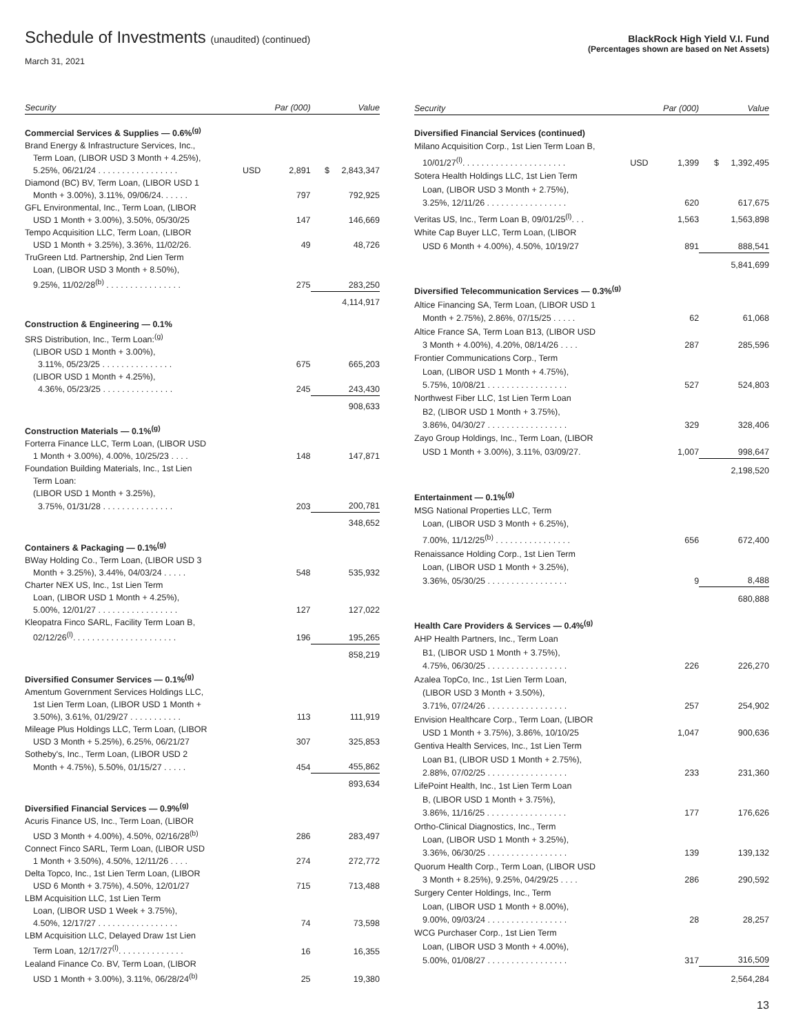Schedule of Investments (unaudited) (continued)
March 31, 2021
BlackRock High Yield V.I. Fund
(Percentages shown are based on Net Assets)
| Security | | Par (000) | Value |
| --- | --- | --- | --- |
| Commercial Services & Supplies — 0.6%<sup>(g)</sup> | | | |
| Brand Energy & Infrastructure Services, Inc., | | | |
| Term Loan, (LIBOR USD 3 Month + 4.25%), | | | |
| 5.25%, 06/21/24 . . . . . . . . . . . . . . . . . | USD | 2,891 | $ 2,843,347 |
| Diamond (BC) BV, Term Loan, (LIBOR USD 1 | | | |
| Month + 3.00%), 3.11%, 09/06/24. . . . . . | | 797 | 792,925 |
| GFL Environmental, Inc., Term Loan, (LIBOR | | | |
| USD 1 Month + 3.00%), 3.50%, 05/30/25 | | 147 | 146,669 |
| Tempo Acquisition LLC, Term Loan, (LIBOR | | | |
| USD 1 Month + 3.25%), 3.36%, 11/02/26. | | 49 | 48,726 |
| TruGreen Ltd. Partnership, 2nd Lien Term | | | |
| Loan, (LIBOR USD 3 Month + 8.50%), | | | |
| 9.25%, 11/02/28<sup>(b)</sup> . . . . . . . . . . . . . . . . | | 275 | 283,250 |
| | | | 4,114,917 |
| Construction & Engineering — 0.1% | | | |
| SRS Distribution, Inc., Term Loan:<sup>(g)</sup> | | | |
| (LIBOR USD 1 Month + 3.00%), | | | |
| 3.11%, 05/23/25 . . . . . . . . . . . . . . . | | 675 | 665,203 |
| (LIBOR USD 1 Month + 4.25%), | | | |
| 4.36%, 05/23/25 . . . . . . . . . . . . . . . | | 245 | 243,430 |
| | | | 908,633 |
| Construction Materials — 0.1%<sup>(g)</sup> | | | |
| Forterra Finance LLC, Term Loan, (LIBOR USD | | | |
| 1 Month + 3.00%), 4.00%, 10/25/23 . . . . | | 148 | 147,871 |
| Foundation Building Materials, Inc., 1st Lien | | | |
| Term Loan: | | | |
| (LIBOR USD 1 Month + 3.25%), | | | |
| 3.75%, 01/31/28 . . . . . . . . . . . . . . . | | 203 | 200,781 |
| | | | 348,652 |
| Containers & Packaging — 0.1%<sup>(g)</sup> | | | |
| BWay Holding Co., Term Loan, (LIBOR USD 3 | | | |
| Month + 3.25%), 3.44%, 04/03/24 . . . . . | | 548 | 535,932 |
| Charter NEX US, Inc., 1st Lien Term | | | |
| Loan, (LIBOR USD 1 Month + 4.25%), | | | |
| 5.00%, 12/01/27 . . . . . . . . . . . . . . . . . | | 127 | 127,022 |
| Kleopatra Finco SARL, Facility Term Loan B, | | | |
| 02/12/26<sup>(l)</sup>. . . . . . . . . . . . . . . . . . . . . . | | 196 | 195,265 |
| | | | 858,219 |
| Diversified Consumer Services — 0.1%<sup>(g)</sup> | | | |
| Amentum Government Services Holdings LLC, | | | |
| 1st Lien Term Loan, (LIBOR USD 1 Month + | | | |
| 3.50%), 3.61%, 01/29/27 . . . . . . . . . . . | | 113 | 111,919 |
| Mileage Plus Holdings LLC, Term Loan, (LIBOR | | | |
| USD 3 Month + 5.25%), 6.25%, 06/21/27 | | 307 | 325,853 |
| Sotheby's, Inc., Term Loan, (LIBOR USD 2 | | | |
| Month + 4.75%), 5.50%, 01/15/27 . . . . . | | 454 | 455,862 |
| | | | 893,634 |
| Diversified Financial Services — 0.9%<sup>(g)</sup> | | | |
| Acuris Finance US, Inc., Term Loan, (LIBOR | | | |
| USD 3 Month + 4.00%), 4.50%, 02/16/28<sup>(b)</sup> | | 286 | 283,497 |
| Connect Finco SARL, Term Loan, (LIBOR USD | | | |
| 1 Month + 3.50%), 4.50%, 12/11/26 . . . . | | 274 | 272,772 |
| Delta Topco, Inc., 1st Lien Term Loan, (LIBOR | | | |
| USD 6 Month + 3.75%), 4.50%, 12/01/27 | | 715 | 713,488 |
| LBM Acquisition LLC, 1st Lien Term | | | |
| Loan, (LIBOR USD 1 Week + 3.75%), | | | |
| 4.50%, 12/17/27 . . . . . . . . . . . . . . . . . | | 74 | 73,598 |
| LBM Acquisition LLC, Delayed Draw 1st Lien | | | |
| Term Loan, 12/17/27<sup>(l)</sup>. . . . . . . . . . . . . . | | 16 | 16,355 |
| Lealand Finance Co. BV, Term Loan, (LIBOR | | | |
| USD 1 Month + 3.00%), 3.11%, 06/28/24<sup>(b)</sup> | | 25 | 19,380 |
| Security | | Par (000) | Value |
| --- | --- | --- | --- |
| Diversified Financial Services (continued) | | | |
| Milano Acquisition Corp., 1st Lien Term Loan B, | | | |
| 10/01/27<sup>(l)</sup>. . . . . . . . . . . . . . . . . . . . . . | USD | 1,399 | $ 1,392,495 |
| Sotera Health Holdings LLC, 1st Lien Term | | | |
| Loan, (LIBOR USD 3 Month + 2.75%), | | | |
| 3.25%, 12/11/26 . . . . . . . . . . . . . . . . . | | 620 | 617,675 |
| Veritas US, Inc., Term Loan B, 09/01/25<sup>(l)</sup>. . . | | 1,563 | 1,563,898 |
| White Cap Buyer LLC, Term Loan, (LIBOR | | | |
| USD 6 Month + 4.00%), 4.50%, 10/19/27 | | 891 | 888,541 |
| | | | 5,841,699 |
| Diversified Telecommunication Services — 0.3%<sup>(g)</sup> | | | |
| Altice Financing SA, Term Loan, (LIBOR USD 1 | | | |
| Month + 2.75%), 2.86%, 07/15/25 . . . . . | | 62 | 61,068 |
| Altice France SA, Term Loan B13, (LIBOR USD | | | |
| 3 Month + 4.00%), 4.20%, 08/14/26 . . . . | | 287 | 285,596 |
| Frontier Communications Corp., Term | | | |
| Loan, (LIBOR USD 1 Month + 4.75%), | | | |
| 5.75%, 10/08/21 . . . . . . . . . . . . . . . . . | | 527 | 524,803 |
| Northwest Fiber LLC, 1st Lien Term Loan | | | |
| B2, (LIBOR USD 1 Month + 3.75%), | | | |
| 3.86%, 04/30/27 . . . . . . . . . . . . . . . . . | | 329 | 328,406 |
| Zayo Group Holdings, Inc., Term Loan, (LIBOR | | | |
| USD 1 Month + 3.00%), 3.11%, 03/09/27. | | 1,007 | 998,647 |
| | | | 2,198,520 |
| Entertainment — 0.1%<sup>(g)</sup> | | | |
| MSG National Properties LLC, Term | | | |
| Loan, (LIBOR USD 3 Month + 6.25%), | | | |
| 7.00%, 11/12/25<sup>(b)</sup> . . . . . . . . . . . . . . . . | | 656 | 672,400 |
| Renaissance Holding Corp., 1st Lien Term | | | |
| Loan, (LIBOR USD 1 Month + 3.25%), | | | |
| 3.36%, 05/30/25 . . . . . . . . . . . . . . . . . | | 9 | 8,488 |
| | | | 680,888 |
| Health Care Providers & Services — 0.4%<sup>(g)</sup> | | | |
| AHP Health Partners, Inc., Term Loan | | | |
| B1, (LIBOR USD 1 Month + 3.75%), | | | |
| 4.75%, 06/30/25 . . . . . . . . . . . . . . . . . | | 226 | 226,270 |
| Azalea TopCo, Inc., 1st Lien Term Loan, | | | |
| (LIBOR USD 3 Month + 3.50%), | | | |
| 3.71%, 07/24/26 . . . . . . . . . . . . . . . . . | | 257 | 254,902 |
| Envision Healthcare Corp., Term Loan, (LIBOR | | | |
| USD 1 Month + 3.75%), 3.86%, 10/10/25 | | 1,047 | 900,636 |
| Gentiva Health Services, Inc., 1st Lien Term | | | |
| Loan B1, (LIBOR USD 1 Month + 2.75%), | | | |
| 2.88%, 07/02/25 . . . . . . . . . . . . . . . . . | | 233 | 231,360 |
| LifePoint Health, Inc., 1st Lien Term Loan | | | |
| B, (LIBOR USD 1 Month + 3.75%), | | | |
| 3.86%, 11/16/25 . . . . . . . . . . . . . . . . . | | 177 | 176,626 |
| Ortho-Clinical Diagnostics, Inc., Term | | | |
| Loan, (LIBOR USD 1 Month + 3.25%), | | | |
| 3.36%, 06/30/25 . . . . . . . . . . . . . . . . . | | 139 | 139,132 |
| Quorum Health Corp., Term Loan, (LIBOR USD | | | |
| 3 Month + 8.25%), 9.25%, 04/29/25 . . . . | | 286 | 290,592 |
| Surgery Center Holdings, Inc., Term | | | |
| Loan, (LIBOR USD 1 Month + 8.00%), | | | |
| 9.00%, 09/03/24 . . . . . . . . . . . . . . . . . | | 28 | 28,257 |
| WCG Purchaser Corp., 1st Lien Term | | | |
| Loan, (LIBOR USD 3 Month + 4.00%), | | | |
| 5.00%, 01/08/27 . . . . . . . . . . . . . . . . . | | 317 | 316,509 |
| | | | 2,564,284 |
13